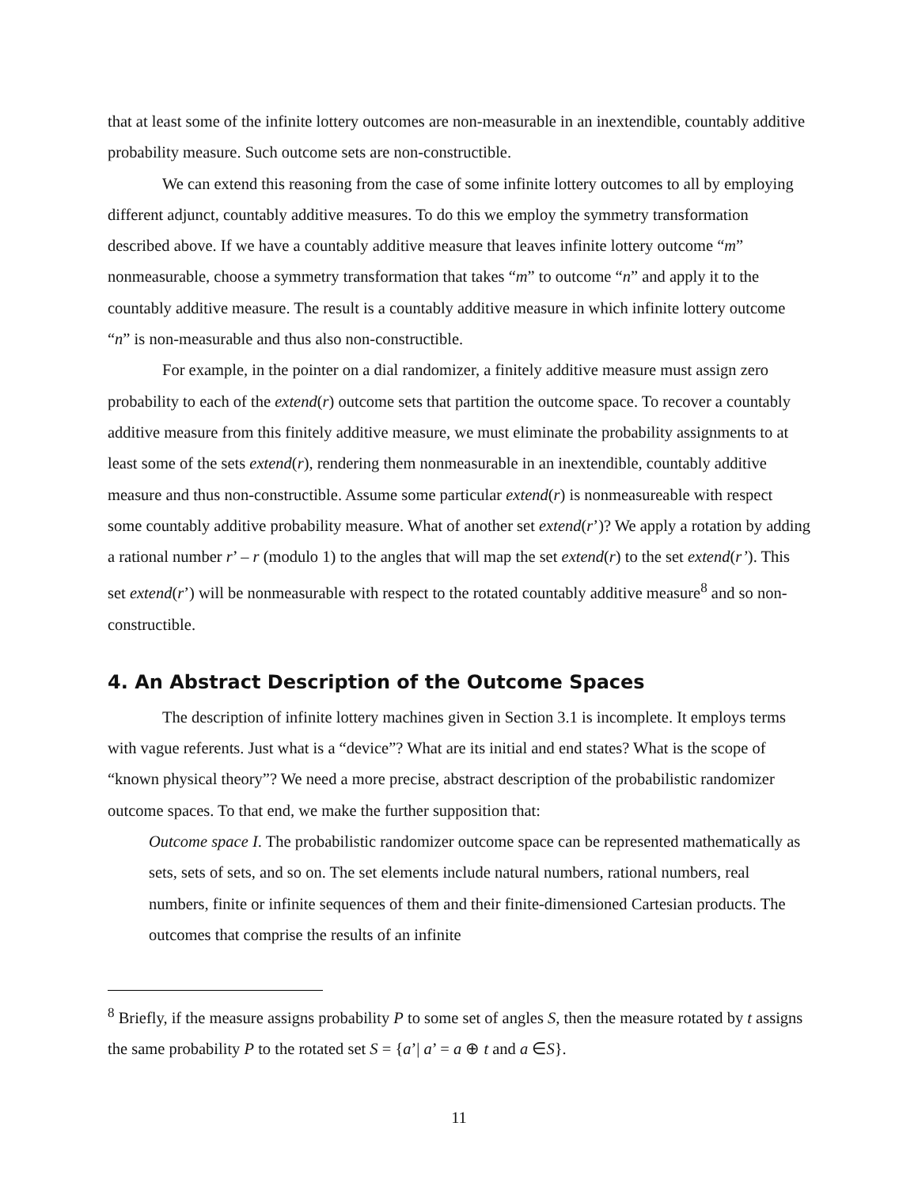that at least some of the infinite lottery outcomes are non-measurable in an inextendible, countably additive probability measure. Such outcome sets are non-constructible.
We can extend this reasoning from the case of some infinite lottery outcomes to all by employing different adjunct, countably additive measures. To do this we employ the symmetry transformation described above. If we have a countably additive measure that leaves infinite lottery outcome “m” nonmeasurable, choose a symmetry transformation that takes “m” to outcome “n” and apply it to the countably additive measure. The result is a countably additive measure in which infinite lottery outcome “n” is non-measurable and thus also non-constructible.
For example, in the pointer on a dial randomizer, a finitely additive measure must assign zero probability to each of the extend(r) outcome sets that partition the outcome space. To recover a countably additive measure from this finitely additive measure, we must eliminate the probability assignments to at least some of the sets extend(r), rendering them nonmeasurable in an inextendible, countably additive measure and thus non-constructible. Assume some particular extend(r) is nonmeasureable with respect some countably additive probability measure. What of another set extend(r’)? We apply a rotation by adding a rational number r’ – r (modulo 1) to the angles that will map the set extend(r) to the set extend(r’). This set extend(r’) will be nonmeasurable with respect to the rotated countably additive measure<sup>8</sup> and so non-constructible.
4. An Abstract Description of the Outcome Spaces
The description of infinite lottery machines given in Section 3.1 is incomplete. It employs terms with vague referents. Just what is a “device”? What are its initial and end states? What is the scope of “known physical theory”? We need a more precise, abstract description of the probabilistic randomizer outcome spaces. To that end, we make the further supposition that:
Outcome space I. The probabilistic randomizer outcome space can be represented mathematically as sets, sets of sets, and so on. The set elements include natural numbers, rational numbers, real numbers, finite or infinite sequences of them and their finite-dimensioned Cartesian products. The outcomes that comprise the results of an infinite
<sup>8</sup> Briefly, if the measure assigns probability P to some set of angles S, then the measure rotated by t assigns the same probability P to the rotated set S = {a’| a’ = a ⊕ t and a ∈S}.
11